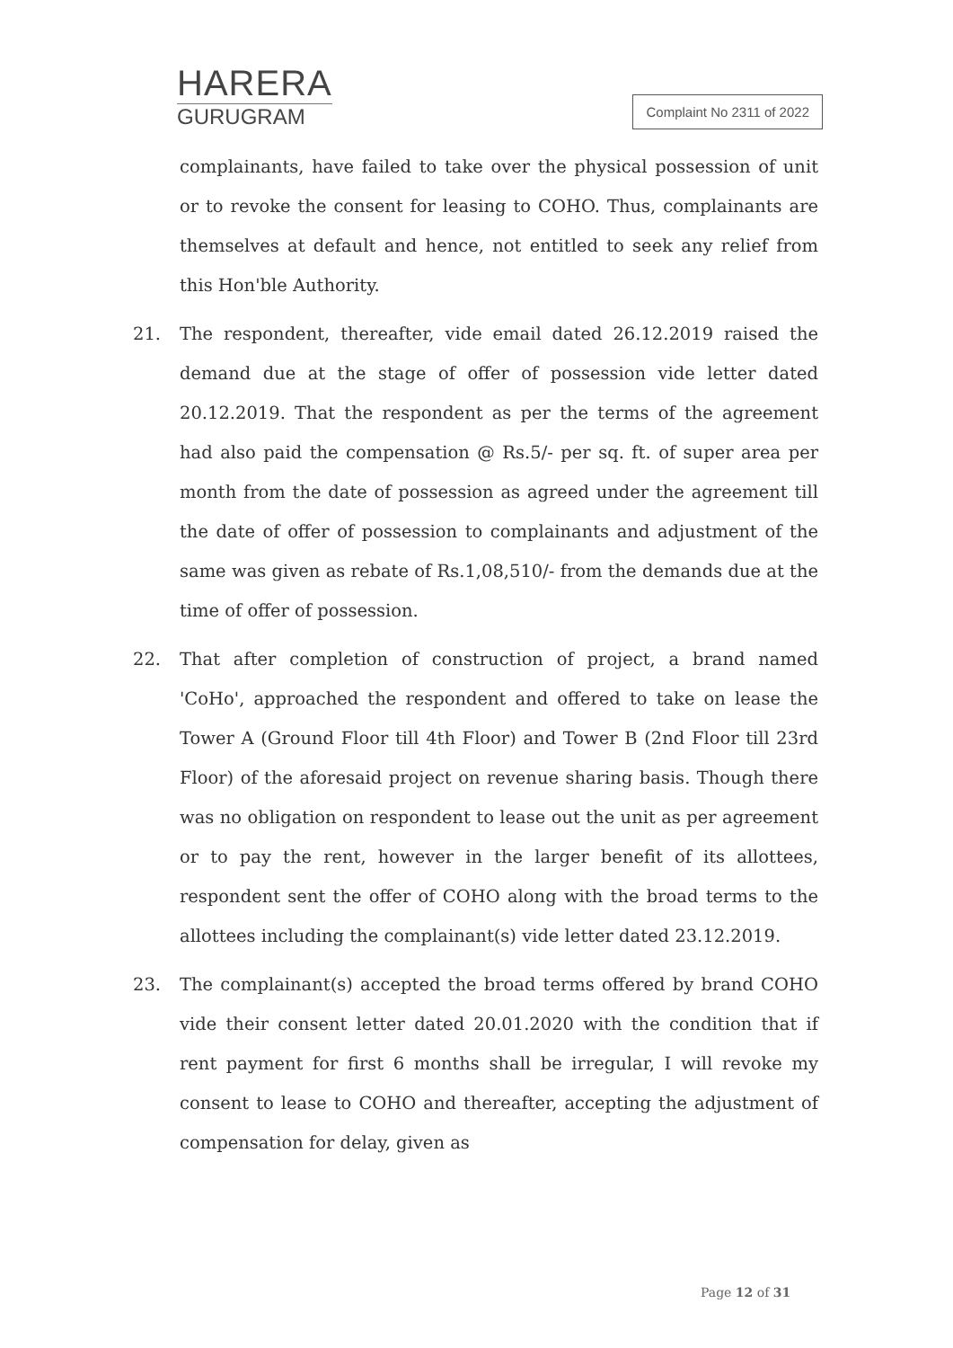HARERA
GURUGRAM
Complaint No 2311 of 2022
complainants, have failed to take over the physical possession of unit or to revoke the consent for leasing to COHO. Thus, complainants are themselves at default and hence, not entitled to seek any relief from this Hon'ble Authority.
21. The respondent, thereafter, vide email dated 26.12.2019 raised the demand due at the stage of offer of possession vide letter dated 20.12.2019. That the respondent as per the terms of the agreement had also paid the compensation @ Rs.5/- per sq. ft. of super area per month from the date of possession as agreed under the agreement till the date of offer of possession to complainants and adjustment of the same was given as rebate of Rs.1,08,510/- from the demands due at the time of offer of possession.
22. That after completion of construction of project, a brand named 'CoHo', approached the respondent and offered to take on lease the Tower A (Ground Floor till 4th Floor) and Tower B (2nd Floor till 23rd Floor) of the aforesaid project on revenue sharing basis. Though there was no obligation on respondent to lease out the unit as per agreement or to pay the rent, however in the larger benefit of its allottees, respondent sent the offer of COHO along with the broad terms to the allottees including the complainant(s) vide letter dated 23.12.2019.
23. The complainant(s) accepted the broad terms offered by brand COHO vide their consent letter dated 20.01.2020 with the condition that if rent payment for first 6 months shall be irregular, I will revoke my consent to lease to COHO and thereafter, accepting the adjustment of compensation for delay, given as
Page 12 of 31